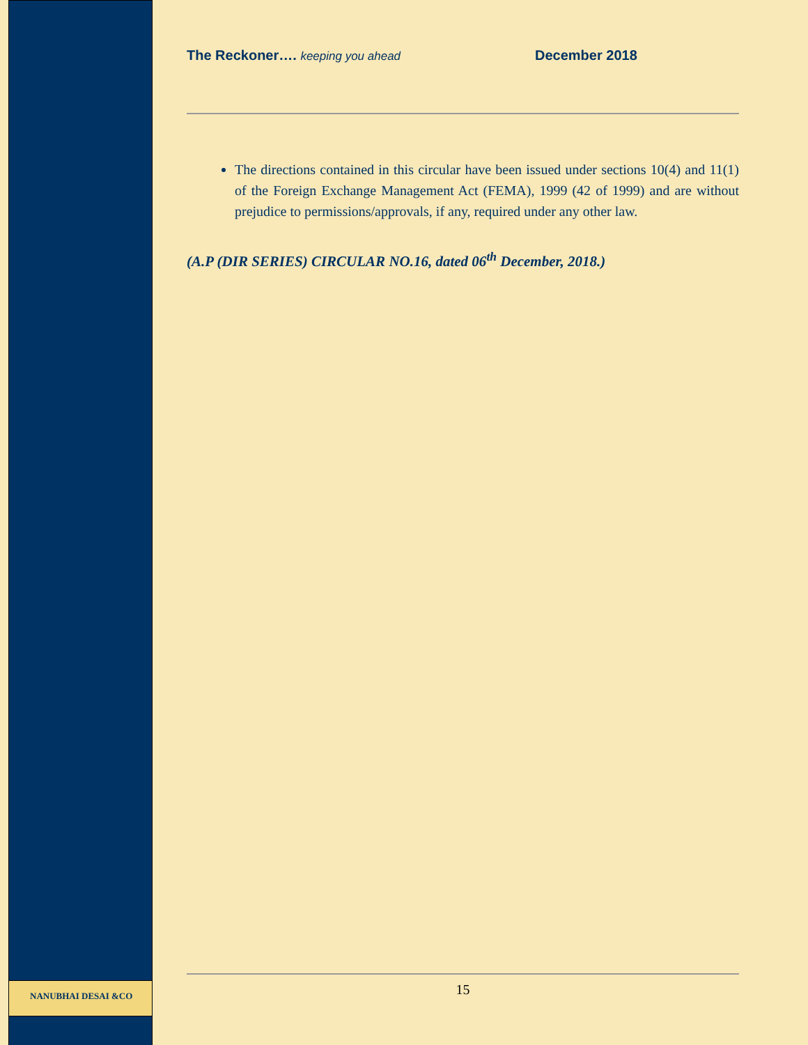The Reckoner…. keeping you ahead
December 2018
The directions contained in this circular have been issued under sections 10(4) and 11(1) of the Foreign Exchange Management Act (FEMA), 1999 (42 of 1999) and are without prejudice to permissions/approvals, if any, required under any other law.
(A.P (DIR SERIES) CIRCULAR NO.16, dated 06<sup>th</sup> December, 2018.)
15
NANUBHAI DESAI &CO